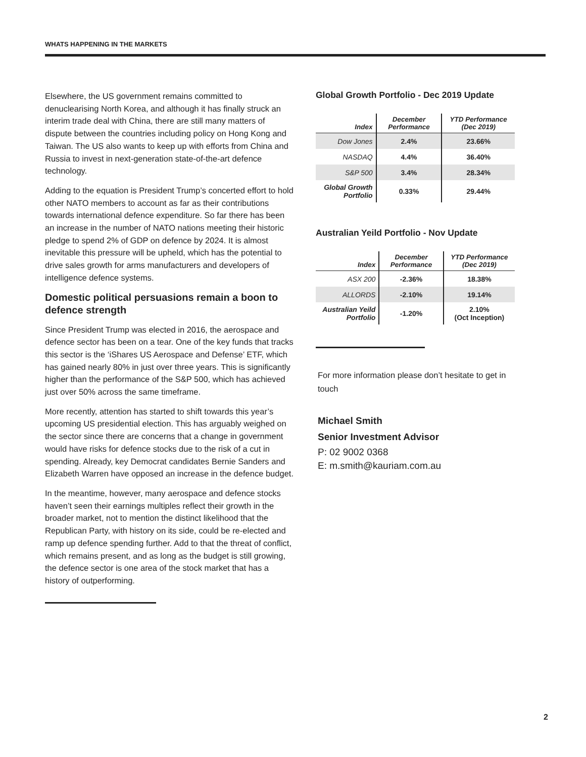WHATS HAPPENING IN THE MARKETS
Elsewhere, the US government remains committed to denuclearising North Korea, and although it has finally struck an interim trade deal with China, there are still many matters of dispute between the countries including policy on Hong Kong and Taiwan. The US also wants to keep up with efforts from China and Russia to invest in next-generation state-of-the-art defence technology.
Adding to the equation is President Trump’s concerted effort to hold other NATO members to account as far as their contributions towards international defence expenditure. So far there has been an increase in the number of NATO nations meeting their historic pledge to spend 2% of GDP on defence by 2024. It is almost inevitable this pressure will be upheld, which has the potential to drive sales growth for arms manufacturers and developers of intelligence defence systems.
Domestic political persuasions remain a boon to defence strength
Since President Trump was elected in 2016, the aerospace and defence sector has been on a tear. One of the key funds that tracks this sector is the ‘iShares US Aerospace and Defense’ ETF, which has gained nearly 80% in just over three years. This is significantly higher than the performance of the S&P 500, which has achieved just over 50% across the same timeframe.
More recently, attention has started to shift towards this year’s upcoming US presidential election. This has arguably weighed on the sector since there are concerns that a change in government would have risks for defence stocks due to the risk of a cut in spending. Already, key Democrat candidates Bernie Sanders and Elizabeth Warren have opposed an increase in the defence budget.
In the meantime, however, many aerospace and defence stocks haven’t seen their earnings multiples reflect their growth in the broader market, not to mention the distinct likelihood that the Republican Party, with history on its side, could be re-elected and ramp up defence spending further. Add to that the threat of conflict, which remains present, and as long as the budget is still growing, the defence sector is one area of the stock market that has a history of outperforming.
Global Growth Portfolio - Dec 2019 Update
| Index | December Performance | YTD Performance (Dec 2019) |
| --- | --- | --- |
| Dow Jones | 2.4% | 23.66% |
| NASDAQ | 4.4% | 36.40% |
| S&P 500 | 3.4% | 28.34% |
| Global Growth Portfolio | 0.33% | 29.44% |
Australian Yeild Portfolio - Nov Update
| Index | December Performance | YTD Performance (Dec 2019) |
| --- | --- | --- |
| ASX 200 | -2.36% | 18.38% |
| ALLORDS | -2.10% | 19.14% |
| Australian Yeild Portfolio | -1.20% | 2.10% (Oct Inception) |
For more information please don’t hesitate to get in touch
Michael Smith
Senior Investment Advisor
P: 02 9002 0368
E: m.smith@kauriam.com.au
2